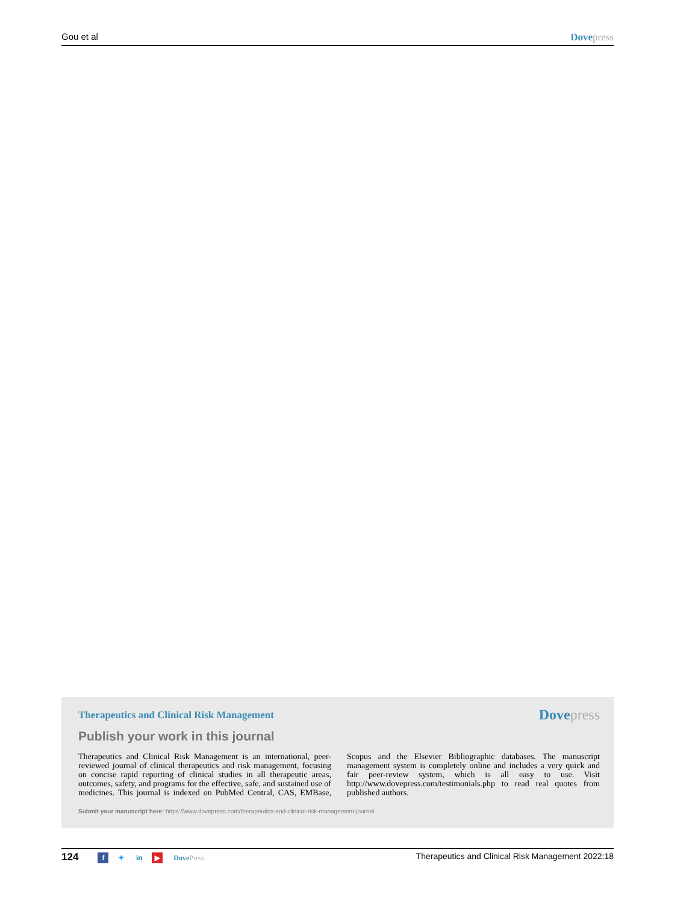Gou et al Dovepress
Therapeutics and Clinical Risk Management Dovepress
Publish your work in this journal
Therapeutics and Clinical Risk Management is an international, peer-reviewed journal of clinical therapeutics and risk management, focusing on concise rapid reporting of clinical studies in all therapeutic areas, outcomes, safety, and programs for the effective, safe, and sustained use of medicines. This journal is indexed on PubMed Central, CAS, EMBase, Scopus and the Elsevier Bibliographic databases. The manuscript management system is completely online and includes a very quick and fair peer-review system, which is all easy to use. Visit http://www.dovepress.com/testimonials.php to read real quotes from published authors.
Submit your manuscript here: https://www.dovepress.com/therapeutics-and-clinical-risk-management-journal
124 f ✦ in ▶ DovePress Therapeutics and Clinical Risk Management 2022:18